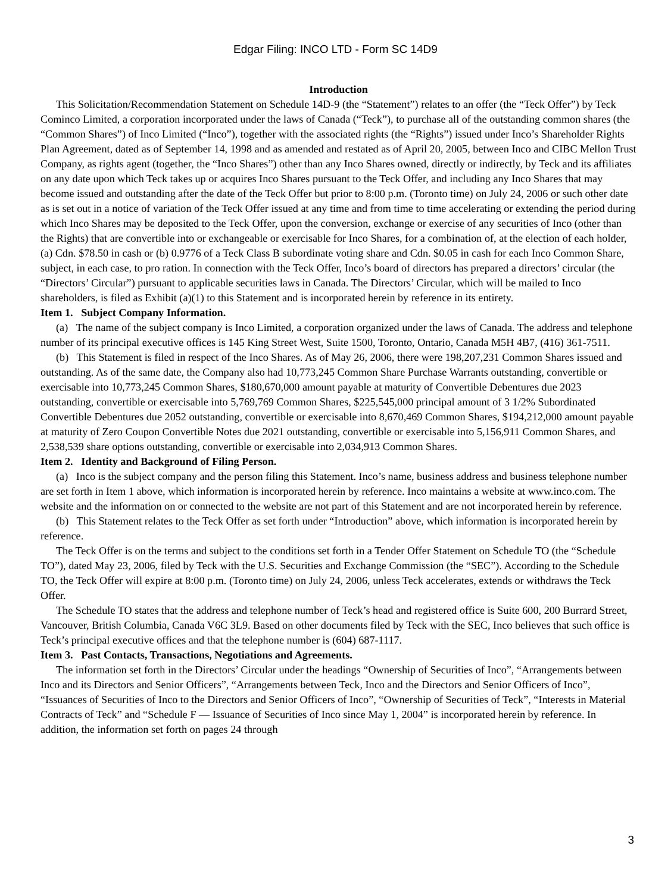Edgar Filing: INCO LTD - Form SC 14D9
Introduction
This Solicitation/Recommendation Statement on Schedule 14D-9 (the “Statement”) relates to an offer (the “Teck Offer”) by Teck Cominco Limited, a corporation incorporated under the laws of Canada (“Teck”), to purchase all of the outstanding common shares (the “Common Shares”) of Inco Limited (“Inco”), together with the associated rights (the “Rights”) issued under Inco’s Shareholder Rights Plan Agreement, dated as of September 14, 1998 and as amended and restated as of April 20, 2005, between Inco and CIBC Mellon Trust Company, as rights agent (together, the “Inco Shares”) other than any Inco Shares owned, directly or indirectly, by Teck and its affiliates on any date upon which Teck takes up or acquires Inco Shares pursuant to the Teck Offer, and including any Inco Shares that may become issued and outstanding after the date of the Teck Offer but prior to 8:00 p.m. (Toronto time) on July 24, 2006 or such other date as is set out in a notice of variation of the Teck Offer issued at any time and from time to time accelerating or extending the period during which Inco Shares may be deposited to the Teck Offer, upon the conversion, exchange or exercise of any securities of Inco (other than the Rights) that are convertible into or exchangeable or exercisable for Inco Shares, for a combination of, at the election of each holder, (a) Cdn. $78.50 in cash or (b) 0.9776 of a Teck Class B subordinate voting share and Cdn. $0.05 in cash for each Inco Common Share, subject, in each case, to pro ration. In connection with the Teck Offer, Inco’s board of directors has prepared a directors’ circular (the “Directors’ Circular”) pursuant to applicable securities laws in Canada. The Directors’ Circular, which will be mailed to Inco shareholders, is filed as Exhibit (a)(1) to this Statement and is incorporated herein by reference in its entirety.
Item 1. Subject Company Information.
(a) The name of the subject company is Inco Limited, a corporation organized under the laws of Canada. The address and telephone number of its principal executive offices is 145 King Street West, Suite 1500, Toronto, Ontario, Canada M5H 4B7, (416) 361-7511.
(b) This Statement is filed in respect of the Inco Shares. As of May 26, 2006, there were 198,207,231 Common Shares issued and outstanding. As of the same date, the Company also had 10,773,245 Common Share Purchase Warrants outstanding, convertible or exercisable into 10,773,245 Common Shares, $180,670,000 amount payable at maturity of Convertible Debentures due 2023 outstanding, convertible or exercisable into 5,769,769 Common Shares, $225,545,000 principal amount of 3 1/2% Subordinated Convertible Debentures due 2052 outstanding, convertible or exercisable into 8,670,469 Common Shares, $194,212,000 amount payable at maturity of Zero Coupon Convertible Notes due 2021 outstanding, convertible or exercisable into 5,156,911 Common Shares, and 2,538,539 share options outstanding, convertible or exercisable into 2,034,913 Common Shares.
Item 2. Identity and Background of Filing Person.
(a) Inco is the subject company and the person filing this Statement. Inco’s name, business address and business telephone number are set forth in Item 1 above, which information is incorporated herein by reference. Inco maintains a website at www.inco.com. The website and the information on or connected to the website are not part of this Statement and are not incorporated herein by reference.
(b) This Statement relates to the Teck Offer as set forth under “Introduction” above, which information is incorporated herein by reference.
The Teck Offer is on the terms and subject to the conditions set forth in a Tender Offer Statement on Schedule TO (the “Schedule TO”), dated May 23, 2006, filed by Teck with the U.S. Securities and Exchange Commission (the “SEC”). According to the Schedule TO, the Teck Offer will expire at 8:00 p.m. (Toronto time) on July 24, 2006, unless Teck accelerates, extends or withdraws the Teck Offer.
The Schedule TO states that the address and telephone number of Teck’s head and registered office is Suite 600, 200 Burrard Street, Vancouver, British Columbia, Canada V6C 3L9. Based on other documents filed by Teck with the SEC, Inco believes that such office is Teck’s principal executive offices and that the telephone number is (604) 687-1117.
Item 3. Past Contacts, Transactions, Negotiations and Agreements.
The information set forth in the Directors’ Circular under the headings “Ownership of Securities of Inco”, “Arrangements between Inco and its Directors and Senior Officers”, “Arrangements between Teck, Inco and the Directors and Senior Officers of Inco”, “Issuances of Securities of Inco to the Directors and Senior Officers of Inco”, “Ownership of Securities of Teck”, “Interests in Material Contracts of Teck” and “Schedule F — Issuance of Securities of Inco since May 1, 2004” is incorporated herein by reference. In addition, the information set forth on pages 24 through
3